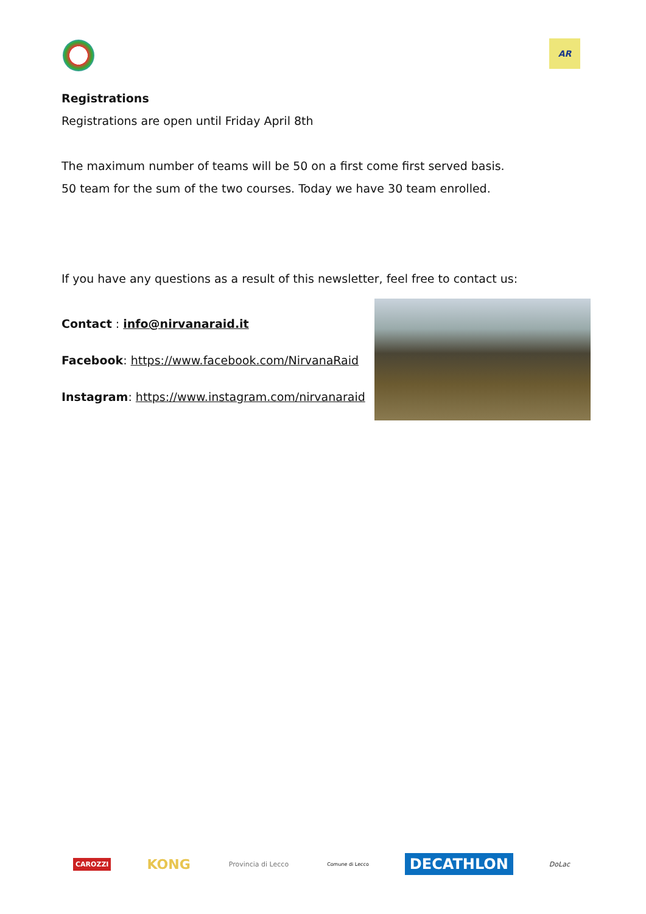AR
Registrations
Registrations are open until Friday April 8th
The maximum number of teams will be 50 on a first come first served basis.
50 team for the sum of the two courses. Today we have 30 team enrolled.
If you have any questions as a result of this newsletter, feel free to contact us:
Contact : info@nirvanaraid.it
Facebook: https://www.facebook.com/NirvanaRaid
Instagram: https://www.instagram.com/nirvanaraid
CAROZZI
KONG
Provincia di Lecco
Comune di Lecco
DECATHLON
DoLac